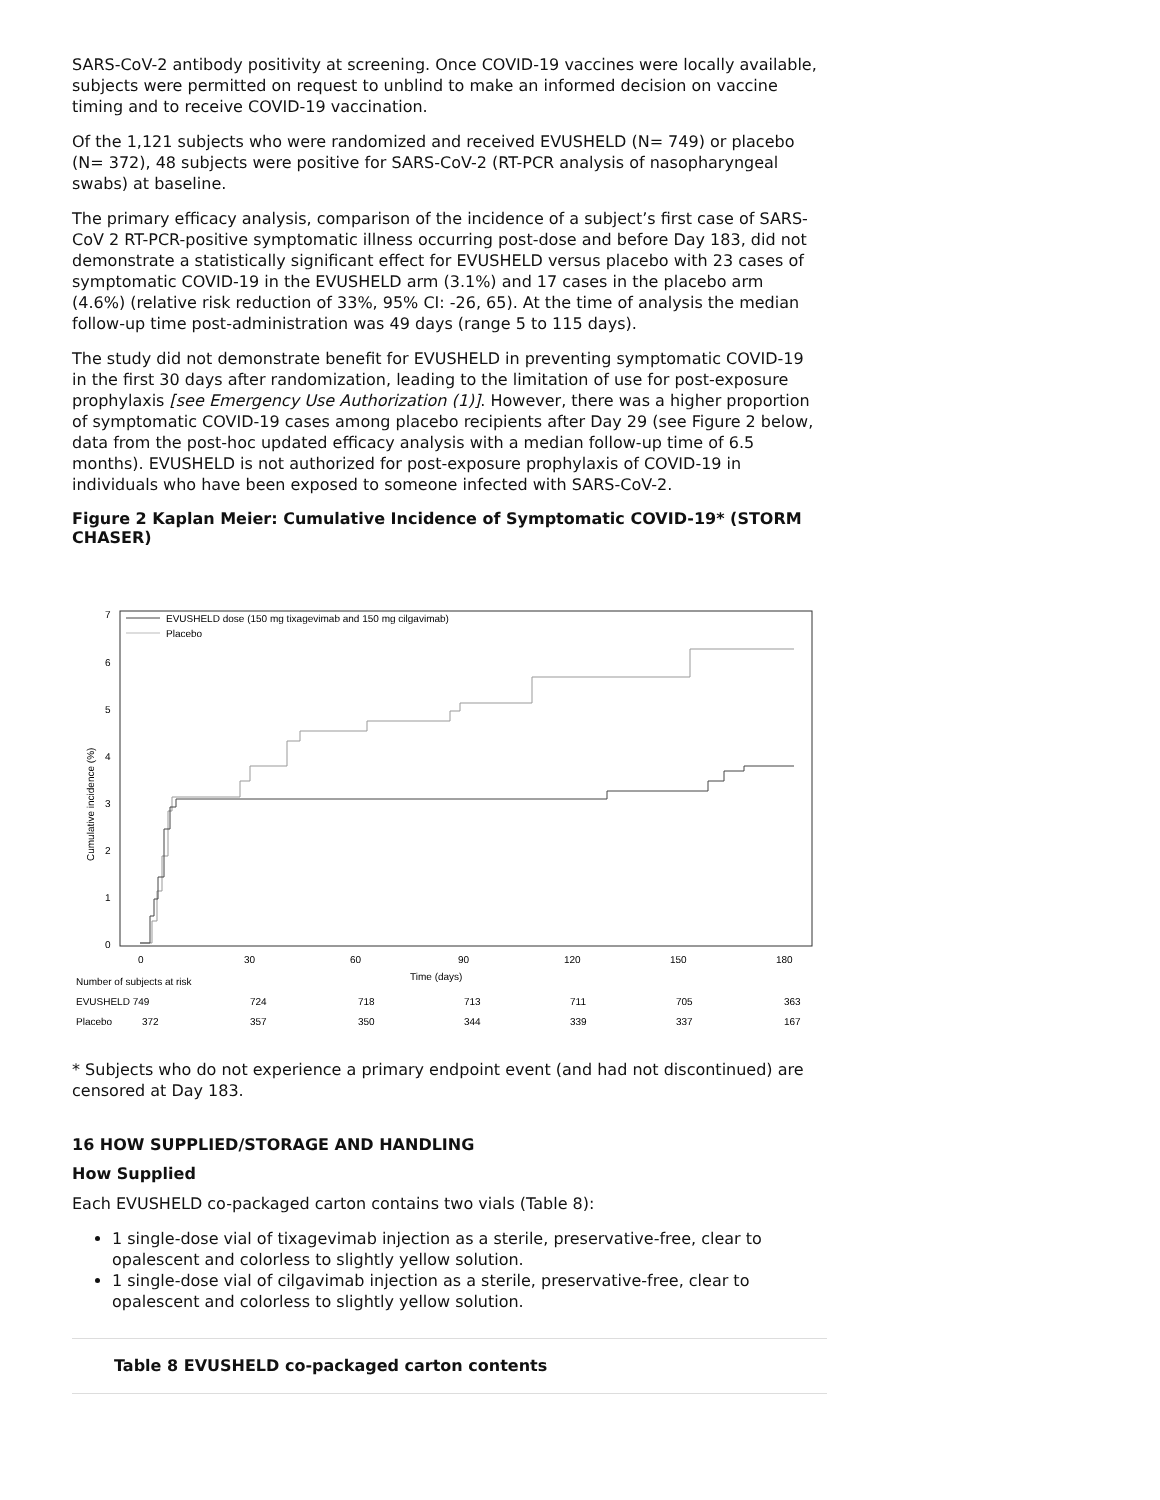SARS-CoV-2 antibody positivity at screening. Once COVID-19 vaccines were locally available, subjects were permitted on request to unblind to make an informed decision on vaccine timing and to receive COVID-19 vaccination.
Of the 1,121 subjects who were randomized and received EVUSHELD (N= 749) or placebo (N= 372), 48 subjects were positive for SARS-CoV-2 (RT-PCR analysis of nasopharyngeal swabs) at baseline.
The primary efficacy analysis, comparison of the incidence of a subject’s first case of SARS-CoV 2 RT-PCR-positive symptomatic illness occurring post-dose and before Day 183, did not demonstrate a statistically significant effect for EVUSHELD versus placebo with 23 cases of symptomatic COVID-19 in the EVUSHELD arm (3.1%) and 17 cases in the placebo arm (4.6%) (relative risk reduction of 33%, 95% CI: -26, 65). At the time of analysis the median follow-up time post-administration was 49 days (range 5 to 115 days).
The study did not demonstrate benefit for EVUSHELD in preventing symptomatic COVID-19 in the first 30 days after randomization, leading to the limitation of use for post-exposure prophylaxis [see Emergency Use Authorization (1)]. However, there was a higher proportion of symptomatic COVID-19 cases among placebo recipients after Day 29 (see Figure 2 below, data from the post-hoc updated efficacy analysis with a median follow-up time of 6.5 months). EVUSHELD is not authorized for post-exposure prophylaxis of COVID-19 in individuals who have been exposed to someone infected with SARS-CoV-2.
Figure 2 Kaplan Meier: Cumulative Incidence of Symptomatic COVID-19* (STORM CHASER)
7
6
5
4
3
2
1
0
Cumulative incidence (%)
EVUSHELD dose (150 mg tixagevimab and 150 mg cilgavimab)
Placebo
0
30
60
90
120
150
180
Time (days)
Number of subjects at risk
EVUSHELD 749
724
718
713
711
705
363
Placebo
372
357
350
344
339
337
167
* Subjects who do not experience a primary endpoint event (and had not discontinued) are censored at Day 183.
16 HOW SUPPLIED/STORAGE AND HANDLING
How Supplied
Each EVUSHELD co-packaged carton contains two vials (Table 8):
1 single-dose vial of tixagevimab injection as a sterile, preservative-free, clear to opalescent and colorless to slightly yellow solution.
1 single-dose vial of cilgavimab injection as a sterile, preservative-free, clear to opalescent and colorless to slightly yellow solution.
| Table 8 EVUSHELD co-packaged carton contents |
| --- |